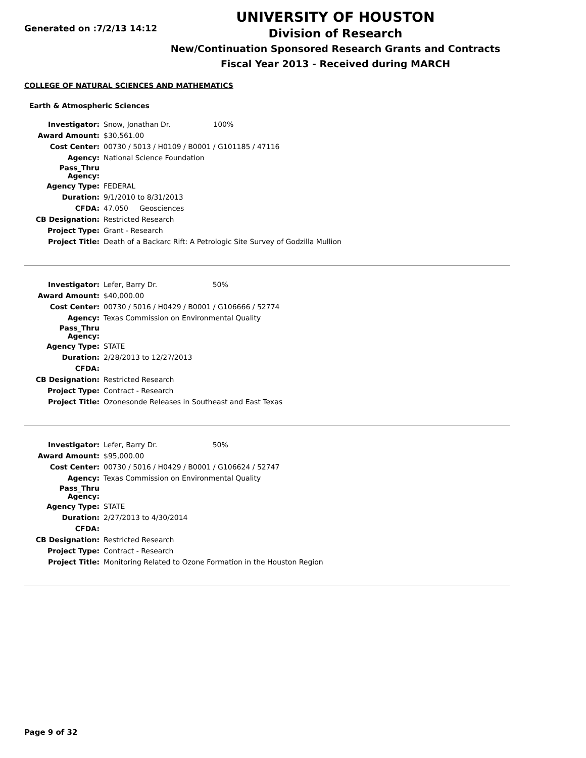Generated on :7/2/13 14:12
UNIVERSITY OF HOUSTON
Division of Research
New/Continuation Sponsored Research Grants and Contracts
Fiscal Year 2013 - Received during MARCH
COLLEGE OF NATURAL SCIENCES AND MATHEMATICS
Earth & Atmospheric Sciences
| Investigator: | Snow, Jonathan Dr. 100% |
| Award Amount: | $30,561.00 |
| Cost Center: | 00730 / 5013 / H0109 / B0001 / G101185 / 47116 |
| Agency: | National Science Foundation |
| Pass_Thru Agency: | |
| Agency Type: | FEDERAL |
| Duration: | 9/1/2010 to 8/31/2013 |
| CFDA: | 47.050 Geosciences |
| CB Designation: | Restricted Research |
| Project Type: | Grant - Research |
| Project Title: | Death of a Backarc Rift: A Petrologic Site Survey of Godzilla Mullion |
| Investigator: | Lefer, Barry Dr. 50% |
| Award Amount: | $40,000.00 |
| Cost Center: | 00730 / 5016 / H0429 / B0001 / G106666 / 52774 |
| Agency: | Texas Commission on Environmental Quality |
| Pass_Thru Agency: | |
| Agency Type: | STATE |
| Duration: | 2/28/2013 to 12/27/2013 |
| CFDA: | |
| CB Designation: | Restricted Research |
| Project Type: | Contract - Research |
| Project Title: | Ozonesonde Releases in Southeast and East Texas |
| Investigator: | Lefer, Barry Dr. 50% |
| Award Amount: | $95,000.00 |
| Cost Center: | 00730 / 5016 / H0429 / B0001 / G106624 / 52747 |
| Agency: | Texas Commission on Environmental Quality |
| Pass_Thru Agency: | |
| Agency Type: | STATE |
| Duration: | 2/27/2013 to 4/30/2014 |
| CFDA: | |
| CB Designation: | Restricted Research |
| Project Type: | Contract - Research |
| Project Title: | Monitoring Related to Ozone Formation in the Houston Region |
Page 9 of 32